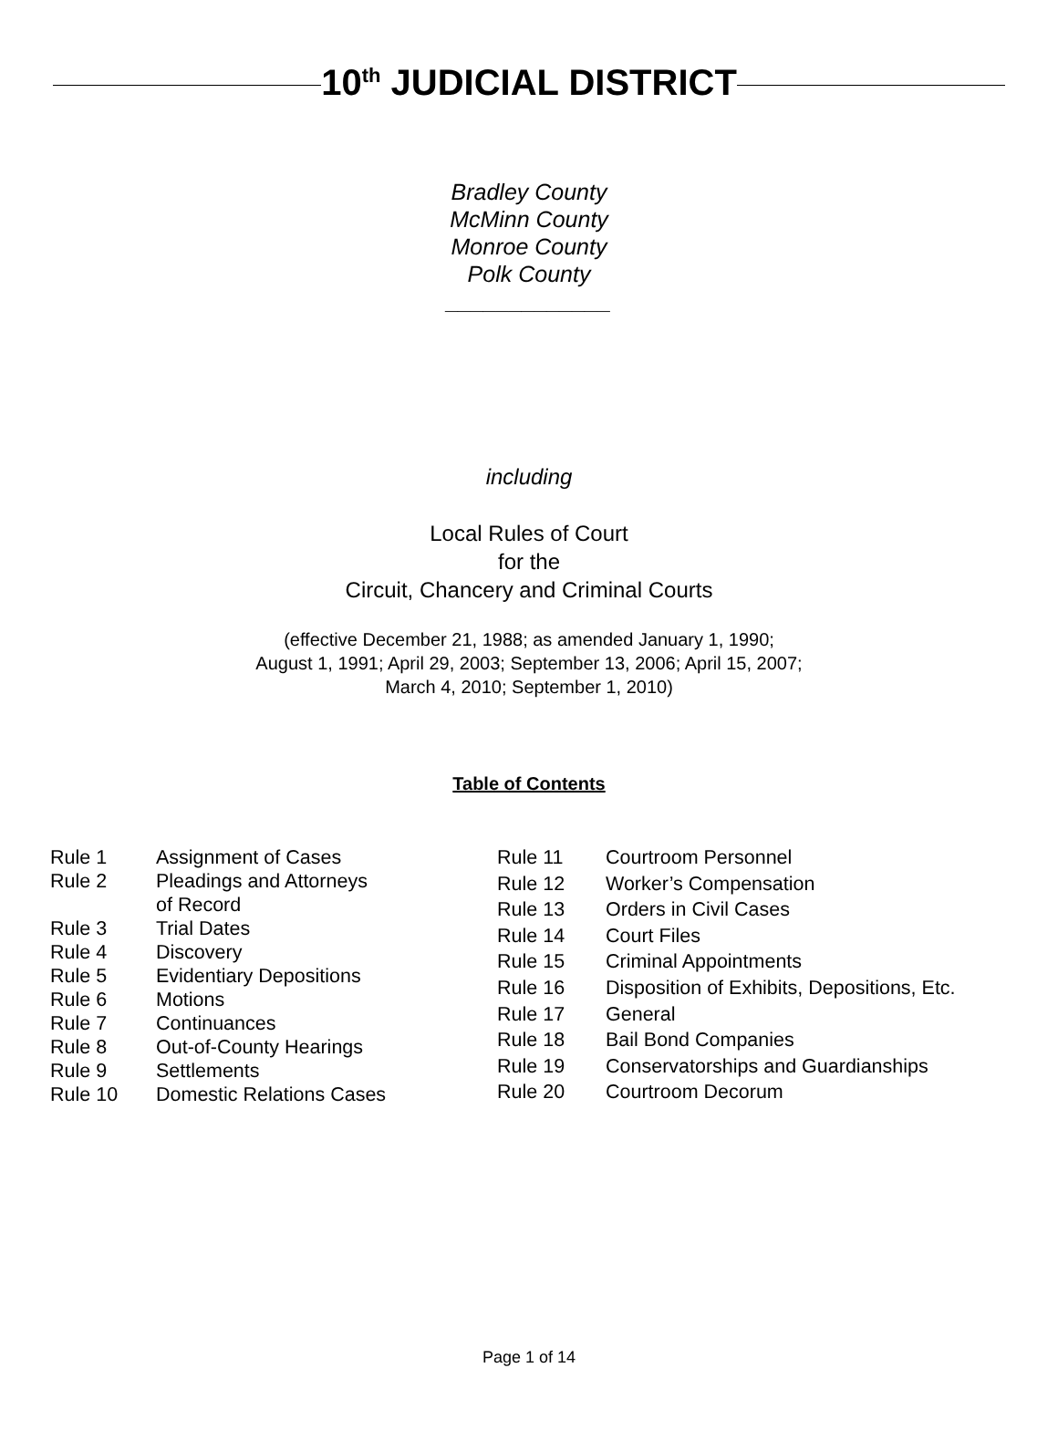10<sup>th</sup> JUDICIAL DISTRICT
Bradley County
McMinn County
Monroe County
Polk County
_____________
including
Local Rules of Court
for the
Circuit, Chancery and Criminal Courts
(effective December 21, 1988; as amended January 1, 1990;
August 1, 1991; April 29, 2003; September 13, 2006; April 15, 2007;
March 4, 2010; September 1, 2010)
Table of Contents
| Rule 1 | Assignment of Cases |
| Rule 2 | Pleadings and Attorneys of Record |
| Rule 3 | Trial Dates |
| Rule 4 | Discovery |
| Rule 5 | Evidentiary Depositions |
| Rule 6 | Motions |
| Rule 7 | Continuances |
| Rule 8 | Out-of-County Hearings |
| Rule 9 | Settlements |
| Rule 10 | Domestic Relations Cases |
| Rule 11 | Courtroom Personnel |
| Rule 12 | Worker’s Compensation |
| Rule 13 | Orders in Civil Cases |
| Rule 14 | Court Files |
| Rule 15 | Criminal Appointments |
| Rule 16 | Disposition of Exhibits, Depositions, Etc. |
| Rule 17 | General |
| Rule 18 | Bail Bond Companies |
| Rule 19 | Conservatorships and Guardianships |
| Rule 20 | Courtroom Decorum |
Page 1 of 14